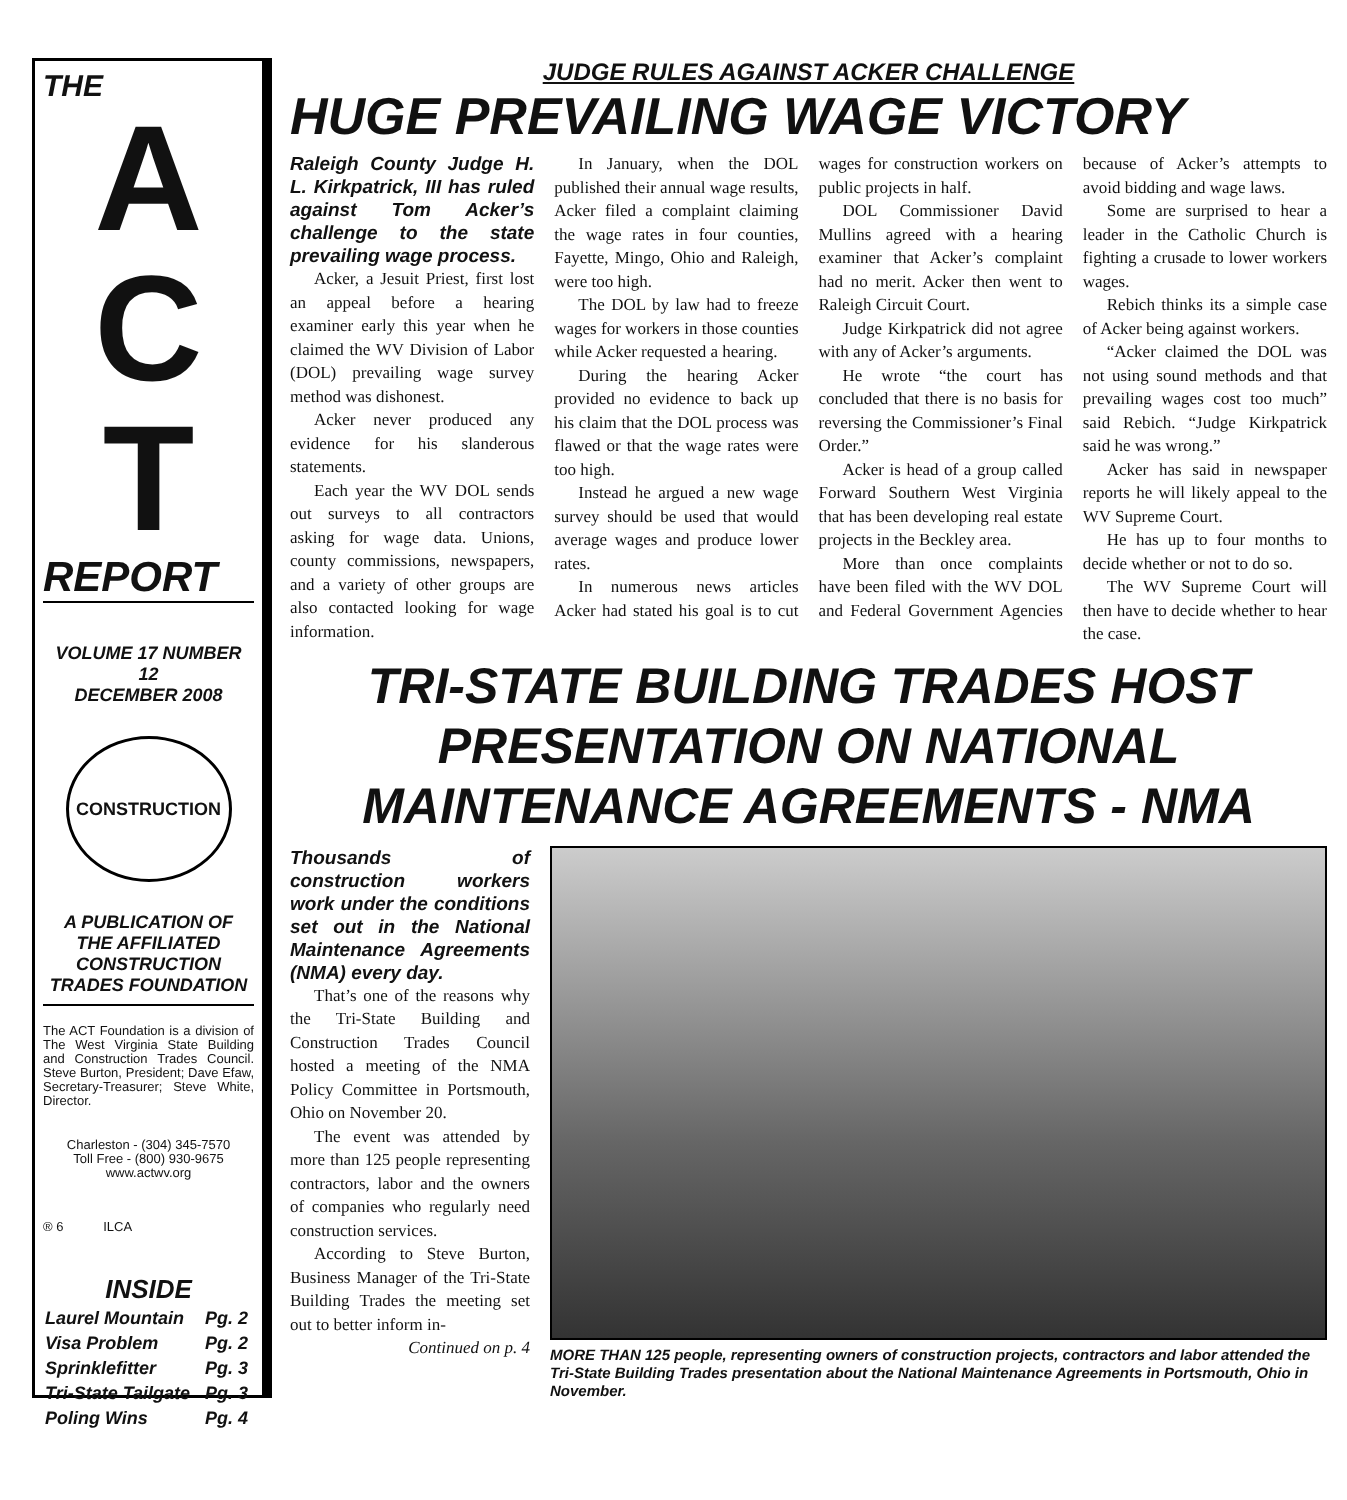THE
A
C
T
REPORT
VOLUME 17 NUMBER 12
DECEMBER 2008
CONSTRUCTION
A PUBLICATION OF
THE AFFILIATED
CONSTRUCTION
TRADES FOUNDATION
The ACT Foundation is a division of The West Virginia State Building and Construction Trades Council. Steve Burton, President; Dave Efaw, Secretary-Treasurer; Steve White, Director.
Charleston - (304) 345-7570
Toll Free - (800) 930-9675
www.actwv.org
® 6 ILCA
INSIDE
| Laurel Mountain | Pg. 2 |
| Visa Problem | Pg. 2 |
| Sprinklefitter | Pg. 3 |
| Tri-State Tailgate | Pg. 3 |
| Poling Wins | Pg. 4 |
JUDGE RULES AGAINST ACKER CHALLENGE
HUGE PREVAILING WAGE VICTORY
Raleigh County Judge H. L. Kirkpatrick, III has ruled against Tom Acker’s challenge to the state prevailing wage process.
Acker, a Jesuit Priest, first lost an appeal before a hearing examiner early this year when he claimed the WV Division of Labor (DOL) prevailing wage survey method was dishonest.
Acker never produced any evidence for his slanderous statements.
Each year the WV DOL sends out surveys to all contractors asking for wage data. Unions, county commissions, newspapers, and a variety of other groups are also contacted looking for wage information.
In January, when the DOL published their annual wage results, Acker filed a complaint claiming the wage rates in four counties, Fayette, Mingo, Ohio and Raleigh, were too high.
The DOL by law had to freeze wages for workers in those counties while Acker requested a hearing.
During the hearing Acker provided no evidence to back up his claim that the DOL process was flawed or that the wage rates were too high.
Instead he argued a new wage survey should be used that would average wages and produce lower rates.
In numerous news articles Acker had stated his goal is to cut wages for construction workers on public projects in half.
DOL Commissioner David Mullins agreed with a hearing examiner that Acker’s complaint had no merit. Acker then went to Raleigh Circuit Court.
Judge Kirkpatrick did not agree with any of Acker’s arguments.
He wrote “the court has concluded that there is no basis for reversing the Commissioner’s Final Order.”
Acker is head of a group called Forward Southern West Virginia that has been developing real estate projects in the Beckley area.
More than once complaints have been filed with the WV DOL and Federal Government Agencies because of Acker’s attempts to avoid bidding and wage laws.
Some are surprised to hear a leader in the Catholic Church is fighting a crusade to lower workers wages.
Rebich thinks its a simple case of Acker being against workers.
“Acker claimed the DOL was not using sound methods and that prevailing wages cost too much” said Rebich. “Judge Kirkpatrick said he was wrong.”
Acker has said in newspaper reports he will likely appeal to the WV Supreme Court.
He has up to four months to decide whether or not to do so.
The WV Supreme Court will then have to decide whether to hear the case.
TRI-STATE BUILDING TRADES HOST PRESENTATION ON NATIONAL MAINTENANCE AGREEMENTS - NMA
Thousands of construction workers work under the conditions set out in the National Maintenance Agreements (NMA) every day.
That’s one of the reasons why the Tri-State Building and Construction Trades Council hosted a meeting of the NMA Policy Committee in Portsmouth, Ohio on November 20.
The event was attended by more than 125 people representing contractors, labor and the owners of companies who regularly need construction services.
According to Steve Burton, Business Manager of the Tri-State Building Trades the meeting set out to better inform in-
Continued on p. 4
MORE THAN 125 people, representing owners of construction projects, contractors and labor attended the Tri-State Building Trades presentation about the National Maintenance Agreements in Portsmouth, Ohio in November.